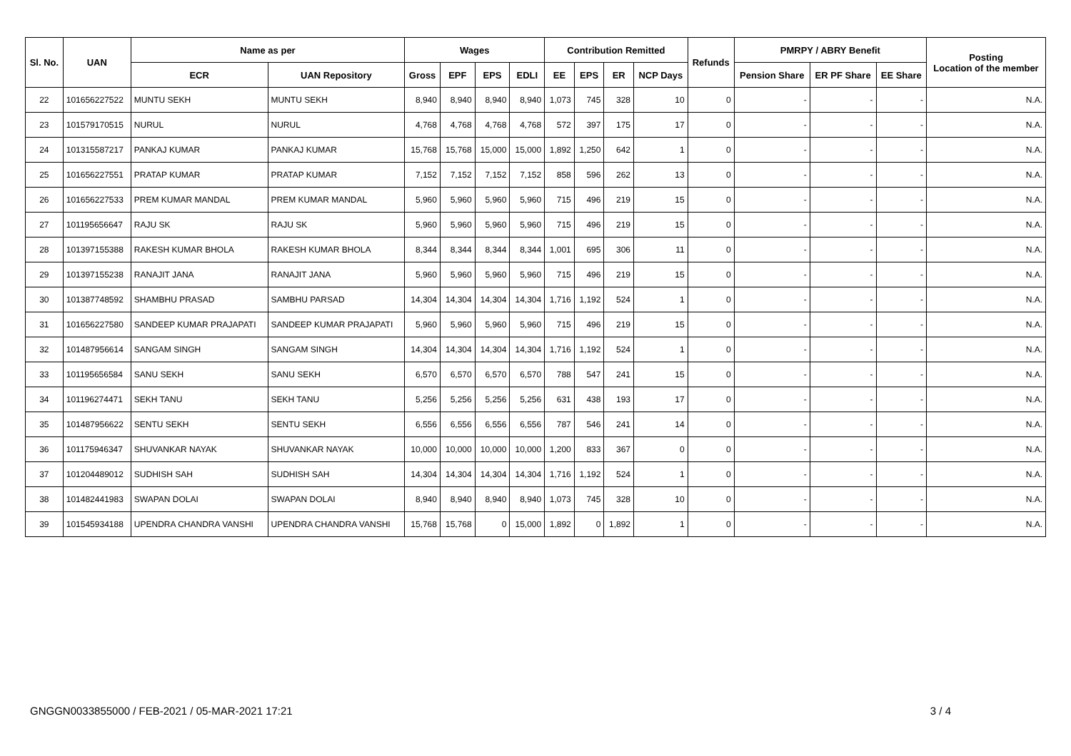| Sl. No. | UAN | Name as per | | Wages | | | | Contribution Remitted | | | | Refunds | PMRPY / ABRY Benefit | | | Posting Location of the member |
| --- | --- | --- | --- | --- | --- | --- | --- | --- | --- | --- | --- | --- | --- | --- | --- | --- |
| | | ECR | UAN Repository | Gross | EPF | EPS | EDLI | EE | EPS | ER | NCP Days | | Pension Share | ER PF Share | EE Share | |
| 22 | 101656227522 | MUNTU SEKH | MUNTU SEKH | 8,940 | 8,940 | 8,940 | 8,940 | 1,073 | 745 | 328 | 10 | 0 | - | - | - | N.A. |
| 23 | 101579170515 | NURUL | NURUL | 4,768 | 4,768 | 4,768 | 4,768 | 572 | 397 | 175 | 17 | 0 | - | - | - | N.A. |
| 24 | 101315587217 | PANKAJ KUMAR | PANKAJ KUMAR | 15,768 | 15,768 | 15,000 | 15,000 | 1,892 | 1,250 | 642 | 1 | 0 | - | - | - | N.A. |
| 25 | 101656227551 | PRATAP KUMAR | PRATAP KUMAR | 7,152 | 7,152 | 7,152 | 7,152 | 858 | 596 | 262 | 13 | 0 | - | - | - | N.A. |
| 26 | 101656227533 | PREM KUMAR MANDAL | PREM KUMAR MANDAL | 5,960 | 5,960 | 5,960 | 5,960 | 715 | 496 | 219 | 15 | 0 | - | - | - | N.A. |
| 27 | 101195656647 | RAJU SK | RAJU SK | 5,960 | 5,960 | 5,960 | 5,960 | 715 | 496 | 219 | 15 | 0 | - | - | - | N.A. |
| 28 | 101397155388 | RAKESH KUMAR BHOLA | RAKESH KUMAR BHOLA | 8,344 | 8,344 | 8,344 | 8,344 | 1,001 | 695 | 306 | 11 | 0 | - | - | - | N.A. |
| 29 | 101397155238 | RANAJIT JANA | RANAJIT JANA | 5,960 | 5,960 | 5,960 | 5,960 | 715 | 496 | 219 | 15 | 0 | - | - | - | N.A. |
| 30 | 101387748592 | SHAMBHU PRASAD | SAMBHU PARSAD | 14,304 | 14,304 | 14,304 | 14,304 | 1,716 | 1,192 | 524 | 1 | 0 | - | - | - | N.A. |
| 31 | 101656227580 | SANDEEP KUMAR PRAJAPATI | SANDEEP KUMAR PRAJAPATI | 5,960 | 5,960 | 5,960 | 5,960 | 715 | 496 | 219 | 15 | 0 | - | - | - | N.A. |
| 32 | 101487956614 | SANGAM SINGH | SANGAM SINGH | 14,304 | 14,304 | 14,304 | 14,304 | 1,716 | 1,192 | 524 | 1 | 0 | - | - | - | N.A. |
| 33 | 101195656584 | SANU SEKH | SANU SEKH | 6,570 | 6,570 | 6,570 | 6,570 | 788 | 547 | 241 | 15 | 0 | - | - | - | N.A. |
| 34 | 101196274471 | SEKH TANU | SEKH TANU | 5,256 | 5,256 | 5,256 | 5,256 | 631 | 438 | 193 | 17 | 0 | - | - | - | N.A. |
| 35 | 101487956622 | SENTU SEKH | SENTU SEKH | 6,556 | 6,556 | 6,556 | 6,556 | 787 | 546 | 241 | 14 | 0 | - | - | - | N.A. |
| 36 | 101175946347 | SHUVANKAR NAYAK | SHUVANKAR NAYAK | 10,000 | 10,000 | 10,000 | 10,000 | 1,200 | 833 | 367 | 0 | 0 | - | - | - | N.A. |
| 37 | 101204489012 | SUDHISH SAH | SUDHISH SAH | 14,304 | 14,304 | 14,304 | 14,304 | 1,716 | 1,192 | 524 | 1 | 0 | - | - | - | N.A. |
| 38 | 101482441983 | SWAPAN DOLAI | SWAPAN DOLAI | 8,940 | 8,940 | 8,940 | 8,940 | 1,073 | 745 | 328 | 10 | 0 | - | - | - | N.A. |
| 39 | 101545934188 | UPENDRA CHANDRA VANSHI | UPENDRA CHANDRA VANSHI | 15,768 | 15,768 | 0 | 15,000 | 1,892 | 0 | 1,892 | 1 | 0 | - | - | - | N.A. |
GNGGN0033855000 / FEB-2021 / 05-MAR-2021 17:21 3 / 4